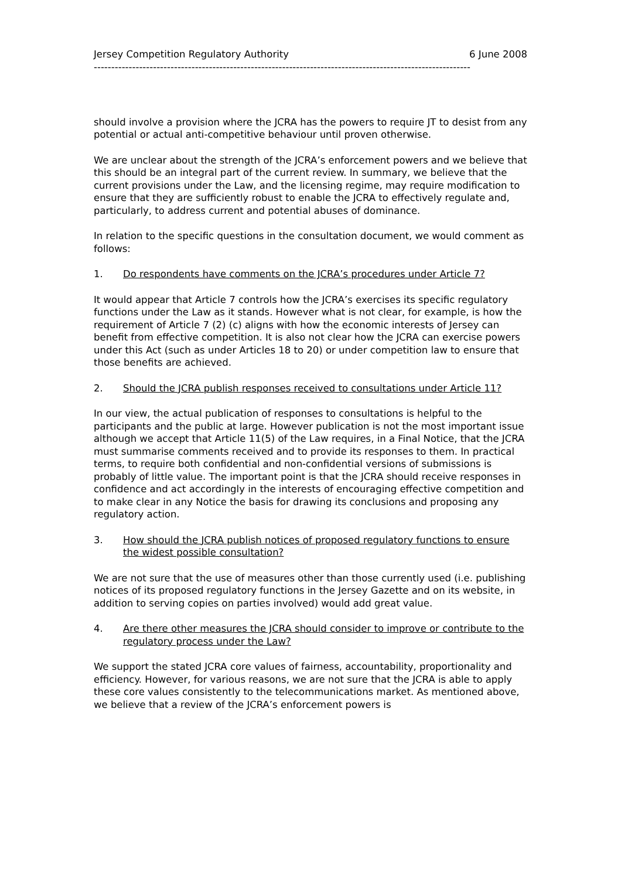Jersey Competition Regulatory Authority 6 June 2008
------------------------------------------------------------------------------------------------------------
should involve a provision where the JCRA has the powers to require JT to desist from any potential or actual anti-competitive behaviour until proven otherwise.
We are unclear about the strength of the JCRA’s enforcement powers and we believe that this should be an integral part of the current review. In summary, we believe that the current provisions under the Law, and the licensing regime, may require modification to ensure that they are sufficiently robust to enable the JCRA to effectively regulate and, particularly, to address current and potential abuses of dominance.
In relation to the specific questions in the consultation document, we would comment as follows:
1. Do respondents have comments on the JCRA’s procedures under Article 7?
It would appear that Article 7 controls how the JCRA’s exercises its specific regulatory functions under the Law as it stands. However what is not clear, for example, is how the requirement of Article 7 (2) (c) aligns with how the economic interests of Jersey can benefit from effective competition. It is also not clear how the JCRA can exercise powers under this Act (such as under Articles 18 to 20) or under competition law to ensure that those benefits are achieved.
2. Should the JCRA publish responses received to consultations under Article 11?
In our view, the actual publication of responses to consultations is helpful to the participants and the public at large. However publication is not the most important issue although we accept that Article 11(5) of the Law requires, in a Final Notice, that the JCRA must summarise comments received and to provide its responses to them. In practical terms, to require both confidential and non-confidential versions of submissions is probably of little value. The important point is that the JCRA should receive responses in confidence and act accordingly in the interests of encouraging effective competition and to make clear in any Notice the basis for drawing its conclusions and proposing any regulatory action.
3. How should the JCRA publish notices of proposed regulatory functions to ensure the widest possible consultation?
We are not sure that the use of measures other than those currently used (i.e. publishing notices of its proposed regulatory functions in the Jersey Gazette and on its website, in addition to serving copies on parties involved) would add great value.
4. Are there other measures the JCRA should consider to improve or contribute to the regulatory process under the Law?
We support the stated JCRA core values of fairness, accountability, proportionality and efficiency. However, for various reasons, we are not sure that the JCRA is able to apply these core values consistently to the telecommunications market. As mentioned above, we believe that a review of the JCRA’s enforcement powers is